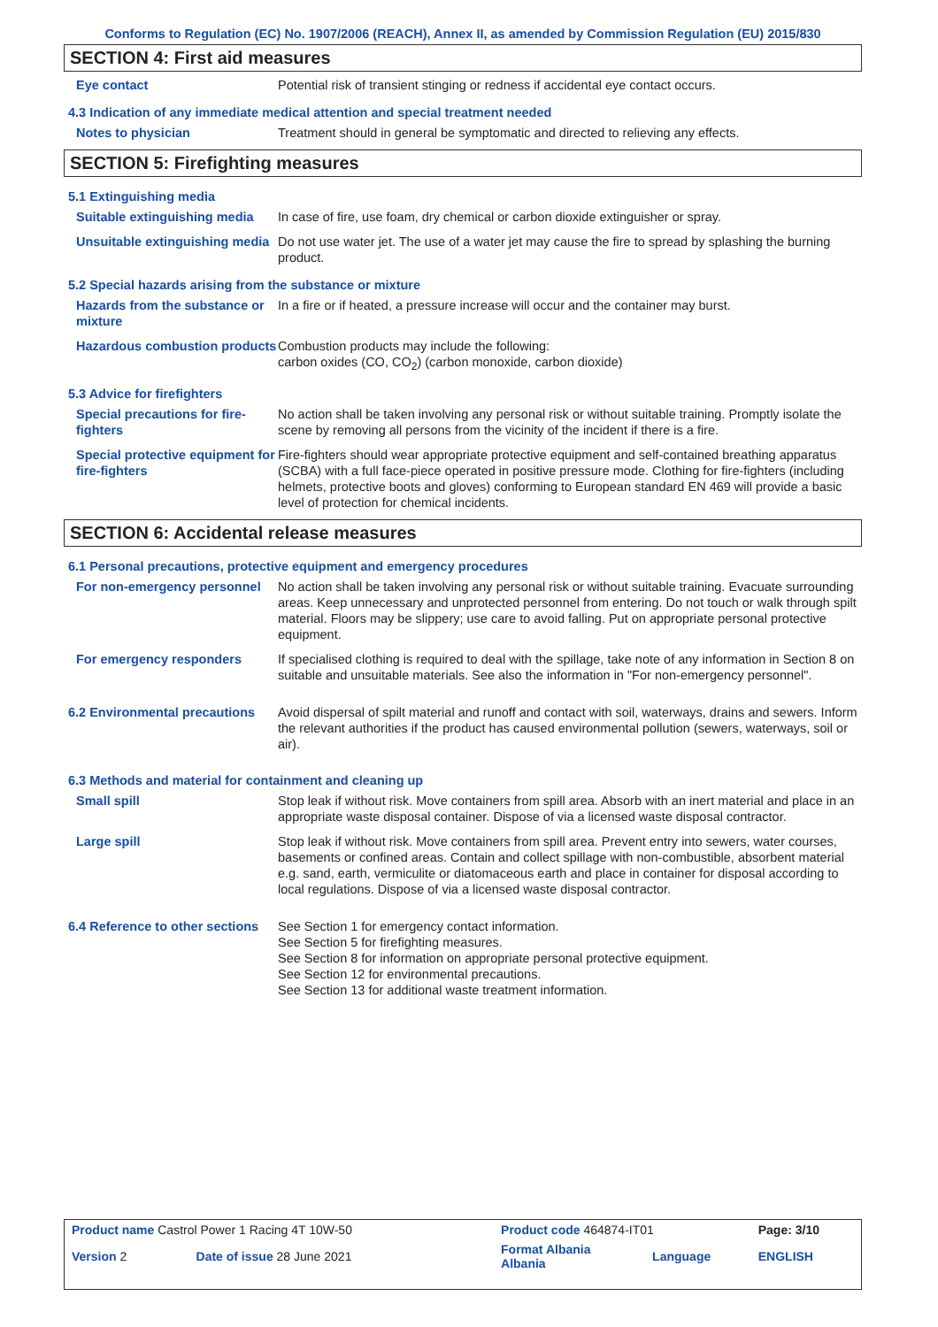Conforms to Regulation (EC) No. 1907/2006 (REACH), Annex II, as amended by Commission Regulation (EU) 2015/830
SECTION 4: First aid measures
Eye contact Potential risk of transient stinging or redness if accidental eye contact occurs.
4.3 Indication of any immediate medical attention and special treatment needed
Notes to physician Treatment should in general be symptomatic and directed to relieving any effects.
SECTION 5: Firefighting measures
5.1 Extinguishing media
Suitable extinguishing media
In case of fire, use foam, dry chemical or carbon dioxide extinguisher or spray.
Unsuitable extinguishing media
Do not use water jet. The use of a water jet may cause the fire to spread by splashing the burning product.
5.2 Special hazards arising from the substance or mixture
Hazards from the substance or mixture
In a fire or if heated, a pressure increase will occur and the container may burst.
Hazardous combustion products
Combustion products may include the following:
carbon oxides (CO, CO<sub>2</sub>) (carbon monoxide, carbon dioxide)
5.3 Advice for firefighters
Special precautions for fire-fighters
No action shall be taken involving any personal risk or without suitable training. Promptly isolate the scene by removing all persons from the vicinity of the incident if there is a fire.
Special protective equipment for fire-fighters
Fire-fighters should wear appropriate protective equipment and self-contained breathing apparatus (SCBA) with a full face-piece operated in positive pressure mode. Clothing for fire-fighters (including helmets, protective boots and gloves) conforming to European standard EN 469 will provide a basic level of protection for chemical incidents.
SECTION 6: Accidental release measures
6.1 Personal precautions, protective equipment and emergency procedures
For non-emergency personnel
No action shall be taken involving any personal risk or without suitable training. Evacuate surrounding areas. Keep unnecessary and unprotected personnel from entering. Do not touch or walk through spilt material. Floors may be slippery; use care to avoid falling. Put on appropriate personal protective equipment.
For emergency responders If specialised clothing is required to deal with the spillage, take note of any information in Section 8 on suitable and unsuitable materials. See also the information in "For non-emergency personnel".
6.2 Environmental precautions
Avoid dispersal of spilt material and runoff and contact with soil, waterways, drains and sewers. Inform the relevant authorities if the product has caused environmental pollution (sewers, waterways, soil or air).
6.3 Methods and material for containment and cleaning up
Small spill Stop leak if without risk. Move containers from spill area. Absorb with an inert material and place in an appropriate waste disposal container. Dispose of via a licensed waste disposal contractor.
Large spill Stop leak if without risk. Move containers from spill area. Prevent entry into sewers, water courses, basements or confined areas. Contain and collect spillage with non-combustible, absorbent material e.g. sand, earth, vermiculite or diatomaceous earth and place in container for disposal according to local regulations. Dispose of via a licensed waste disposal contractor.
6.4 Reference to other sections
See Section 1 for emergency contact information.
See Section 5 for firefighting measures.
See Section 8 for information on appropriate personal protective equipment.
See Section 12 for environmental precautions.
See Section 13 for additional waste treatment information.
| Product name Castrol Power 1 Racing 4T 10W-50 | | Product code 464874-IT01 | | Page: 3/10 |
| Version 2 | Date of issue 28 June 2021 | Format Albania Albania | Language | ENGLISH |